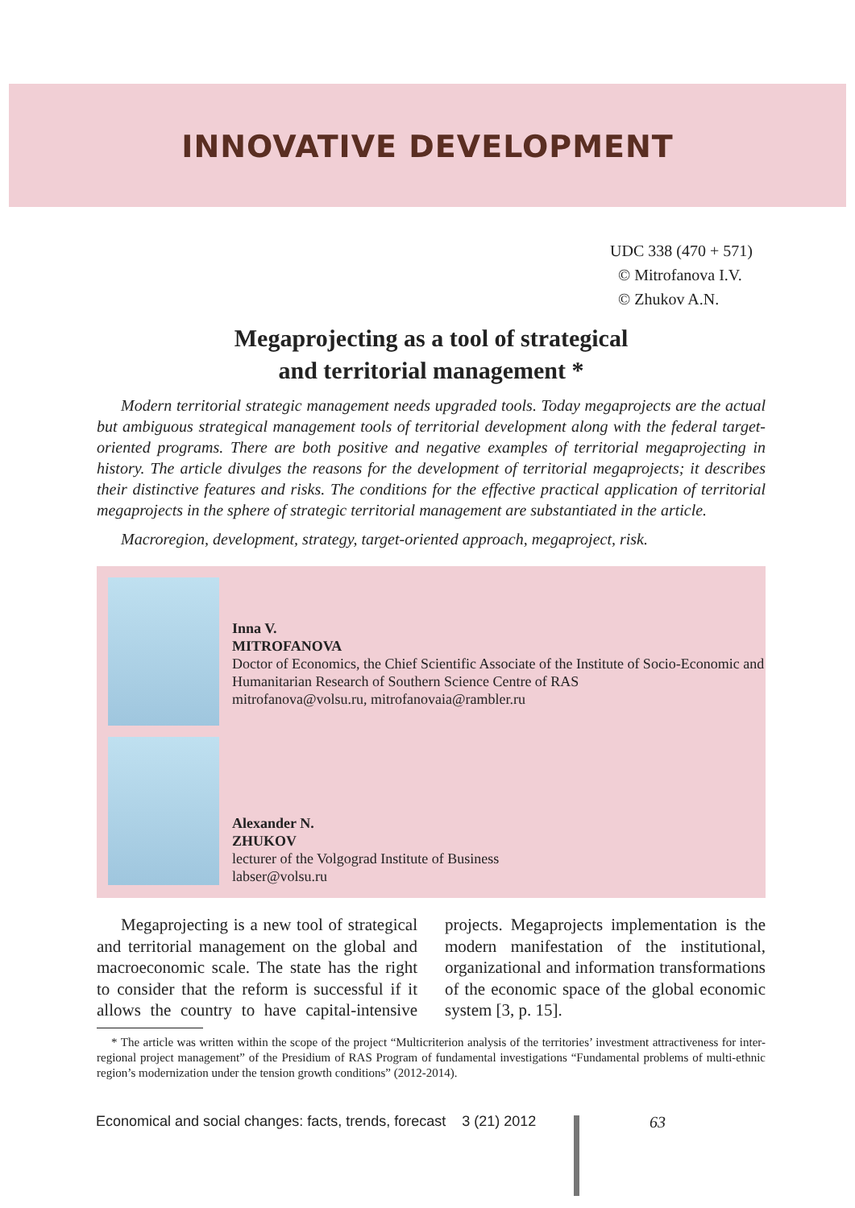INNOVATIVE DEVELOPMENT
UDC 338 (470 + 571)
© Mitrofanova I.V.
© Zhukov A.N.
Megaprojecting as a tool of strategical
and territorial management *
Modern territorial strategic management needs upgraded tools. Today megaprojects are the actual but ambiguous strategical management tools of territorial development along with the federal target-oriented programs. There are both positive and negative examples of territorial megaprojecting in history. The article divulges the reasons for the development of territorial megaprojects; it describes their distinctive features and risks. The conditions for the effective practical application of territorial megaprojects in the sphere of strategic territorial management are substantiated in the article.
Macroregion, development, strategy, target-oriented approach, megaproject, risk.
Inna V.
MITROFANOVA
Doctor of Economics, the Chief Scientific Associate of the Institute of Socio-Economic and Humanitarian Research of Southern Science Centre of RAS
mitrofanova@volsu.ru, mitrofanovaia@rambler.ru
Alexander N.
ZHUKOV
lecturer of the Volgograd Institute of Business
labser@volsu.ru
Megaprojecting is a new tool of strategical and territorial management on the global and macroeconomic scale. The state has the right to consider that the reform is successful if it allows the country to have capital-intensive projects. Megaprojects implementation is the modern manifestation of the institutional, organizational and information transformations of the economic space of the global economic system [3, p. 15].
* The article was written within the scope of the project “Multicriterion analysis of the territories’ investment attractiveness for inter-regional project management” of the Presidium of RAS Program of fundamental investigations “Fundamental problems of multi-ethnic region’s modernization under the tension growth conditions” (2012-2014).
Economical and social changes: facts, trends, forecast 3 (21) 2012
63